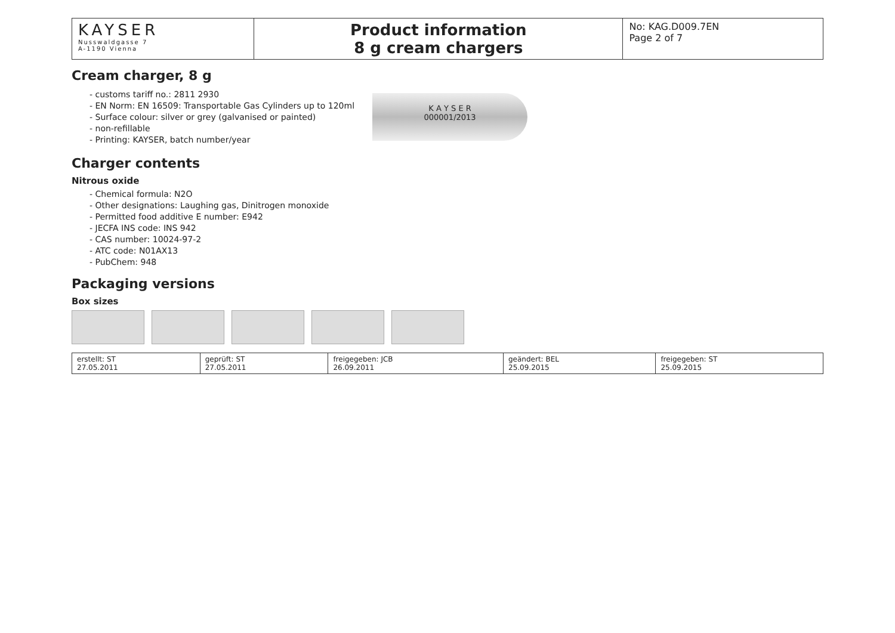| KAYSER Nusswaldgasse 7 A-1190 Vienna | Product information 8 g cream chargers | No: KAG.D009.7EN Page 2 of 7 |
Cream charger, 8 g
- customs tariff no.: 2811 2930
- EN Norm: EN 16509: Transportable Gas Cylinders up to 120ml
- Surface colour: silver or grey (galvanised or painted)
- non-refillable
- Printing: KAYSER, batch number/year
K A Y S E R
000001/2013
Charger contents
Nitrous oxide
- Chemical formula: N2O
- Other designations: Laughing gas, Dinitrogen monoxide
- Permitted food additive E number: E942
- JECFA INS code: INS 942
- CAS number: 10024-97-2
- ATC code: N01AX13
- PubChem: 948
Packaging versions
Box sizes
| erstellt: ST 27.05.2011 | geprüft: ST 27.05.2011 | freigegeben: JCB 26.09.2011 | geändert: BEL 25.09.2015 | freigegeben: ST 25.09.2015 |